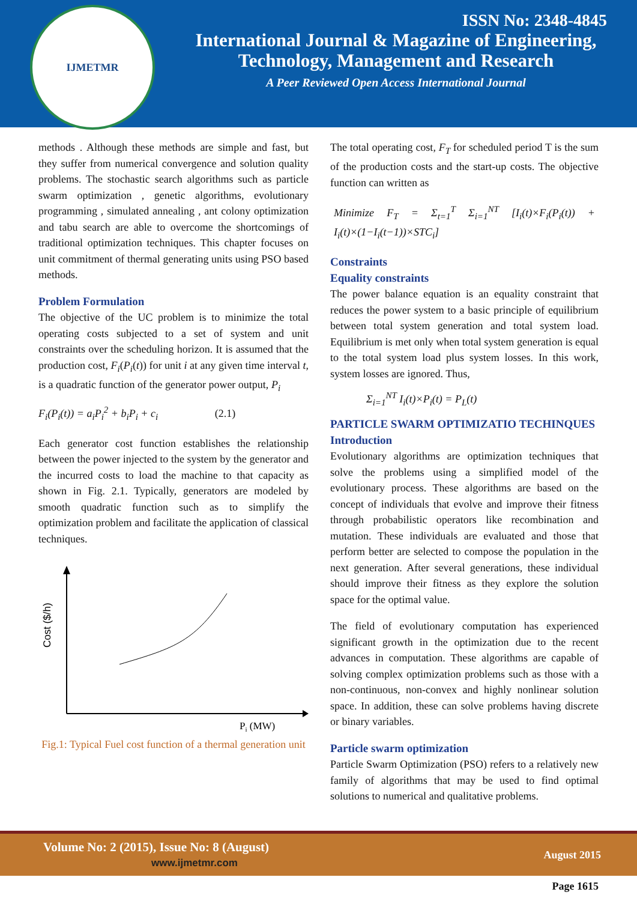IJMETMR
ISSN No: 2348-4845
International Journal & Magazine of Engineering,
Technology, Management and Research
A Peer Reviewed Open Access International Journal
methods . Although these methods are simple and fast, but they suffer from numerical convergence and solution quality problems. The stochastic search algorithms such as particle swarm optimization , genetic algorithms, evolutionary programming , simulated annealing , ant colony optimization and tabu search are able to overcome the shortcomings of traditional optimization techniques. This chapter focuses on unit commitment of thermal generating units using PSO based methods.
Problem Formulation
The objective of the UC problem is to minimize the total operating costs subjected to a set of system and unit constraints over the scheduling horizon. It is assumed that the production cost, F<sub>i</sub>(P<sub>i</sub>(t)) for unit i at any given time interval t, is a quadratic function of the generator power output, P<sub>i</sub>
F<sub>i</sub>(P<sub>i</sub>(t)) = a<sub>i</sub>P<sub>i</sub><sup>2</sup> + b<sub>i</sub>P<sub>i</sub> + c<sub>i</sub> (2.1)
Each generator cost function establishes the relationship between the power injected to the system by the generator and the incurred costs to load the machine to that capacity as shown in Fig. 2.1. Typically, generators are modeled by smooth quadratic function such as to simplify the optimization problem and facilitate the application of classical techniques.
Cost ($/h)
Pi (MW)
Fig.1: Typical Fuel cost function of a thermal generation unit
The total operating cost, F<sub>T</sub> for scheduled period T is the sum of the production costs and the start-up costs. The objective function can written as
Minimize F<sub>T</sub> = Σ<sub>t=1</sub><sup>T</sup> Σ<sub>i=1</sub><sup>NT</sup> [I<sub>i</sub>(t)×F<sub>i</sub>(P<sub>i</sub>(t)) + I<sub>i</sub>(t)×(1−I<sub>i</sub>(t−1))×STC<sub>i</sub>]
Constraints
Equality constraints
The power balance equation is an equality constraint that reduces the power system to a basic principle of equilibrium between total system generation and total system load. Equilibrium is met only when total system generation is equal to the total system load plus system losses. In this work, system losses are ignored. Thus,
Σ<sub>i=1</sub><sup>NT</sup> I<sub>i</sub>(t)×P<sub>i</sub>(t) = P<sub>L</sub>(t)
PARTICLE SWARM OPTIMIZATIO TECHINQUES
Introduction
Evolutionary algorithms are optimization techniques that solve the problems using a simplified model of the evolutionary process. These algorithms are based on the concept of individuals that evolve and improve their fitness through probabilistic operators like recombination and mutation. These individuals are evaluated and those that perform better are selected to compose the population in the next generation. After several generations, these individual should improve their fitness as they explore the solution space for the optimal value.
The field of evolutionary computation has experienced significant growth in the optimization due to the recent advances in computation. These algorithms are capable of solving complex optimization problems such as those with a non-continuous, non-convex and highly nonlinear solution space. In addition, these can solve problems having discrete or binary variables.
Particle swarm optimization
Particle Swarm Optimization (PSO) refers to a relatively new family of algorithms that may be used to find optimal solutions to numerical and qualitative problems.
Volume No: 2 (2015), Issue No: 8 (August)
www.ijmetmr.com
August 2015
Page 1615